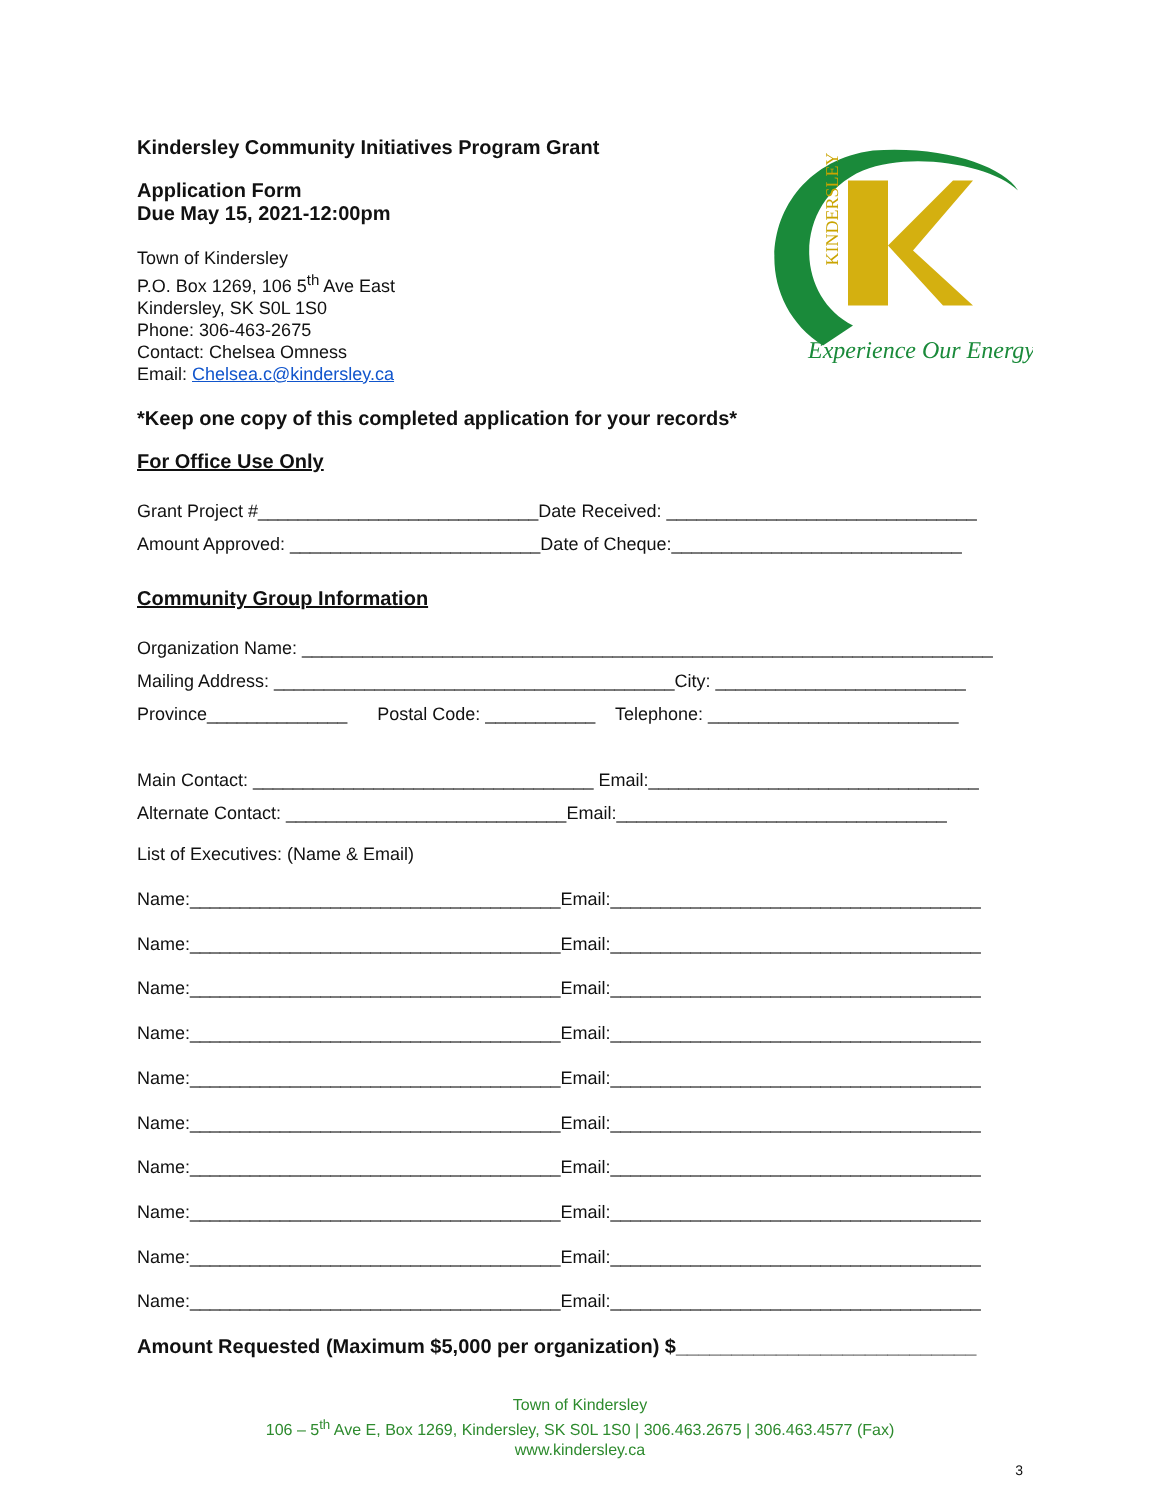Kindersley Community Initiatives Program Grant
Application Form
Due May 15, 2021-12:00pm
Town of Kindersley
P.O. Box 1269, 106 5<sup>th</sup> Ave East
Kindersley, SK S0L 1S0
Phone: 306-463-2675
Contact: Chelsea Omness
Email: Chelsea.c@kindersley.ca
KINDERSLEY
Experience Our Energy
*Keep one copy of this completed application for your records*
For Office Use Only
Grant Project #____________________________Date Received: _______________________________
Amount Approved: _________________________Date of Cheque:_____________________________
Community Group Information
Organization Name: _____________________________________________________________________
Mailing Address: ________________________________________City: _________________________
Province______________ Postal Code: ___________ Telephone: _________________________
Main Contact: __________________________________ Email:_________________________________
Alternate Contact: ____________________________Email:_________________________________
List of Executives: (Name & Email)
Name:_____________________________________Email:_____________________________________
Name:_____________________________________Email:_____________________________________
Name:_____________________________________Email:_____________________________________
Name:_____________________________________Email:_____________________________________
Name:_____________________________________Email:_____________________________________
Name:_____________________________________Email:_____________________________________
Name:_____________________________________Email:_____________________________________
Name:_____________________________________Email:_____________________________________
Name:_____________________________________Email:_____________________________________
Name:_____________________________________Email:_____________________________________
Amount Requested (Maximum $5,000 per organization) $___________________________
Town of Kindersley
106 – 5<sup>th</sup> Ave E, Box 1269, Kindersley, SK S0L 1S0 | 306.463.2675 | 306.463.4577 (Fax)
www.kindersley.ca
3